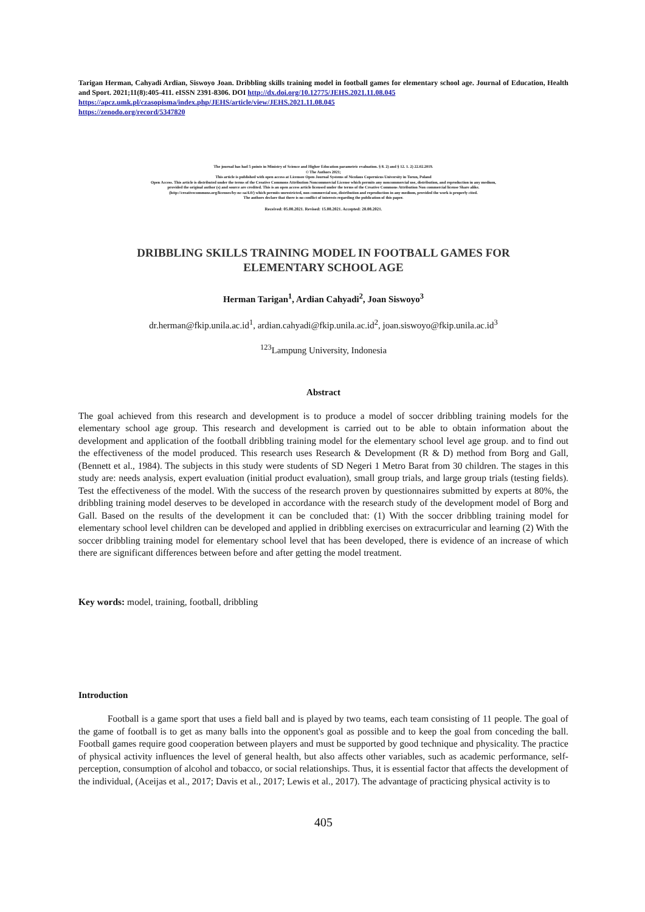Tarigan Herman, Cahyadi Ardian, Siswoyo Joan. Dribbling skills training model in football games for elementary school age. Journal of Education, Health and Sport. 2021;11(8):405-411. eISSN 2391-8306. DOI http://dx.doi.org/10.12775/JEHS.2021.11.08.045
https://apcz.umk.pl/czasopisma/index.php/JEHS/article/view/JEHS.2021.11.08.045
https://zenodo.org/record/5347820
The journal has had 5 points in Ministry of Science and Higher Education parametric evaluation. § 8. 2) and § 12. 1. 2) 22.02.2019.
© The Authors 2021;
This article is published with open access at Licensee Open Journal Systems of Nicolaus Copernicus University in Torun, Poland
Open Access. This article is distributed under the terms of the Creative Commons Attribution Noncommercial License which permits any noncommercial use, distribution, and reproduction in any medium,
provided the original author (s) and source are credited. This is an open access article licensed under the terms of the Creative Commons Attribution Non commercial license Share alike.
(http://creativecommons.org/licenses/by-nc-sa/4.0/) which permits unrestricted, non commercial use, distribution and reproduction in any medium, provided the work is properly cited.
The authors declare that there is no conflict of interests regarding the publication of this paper.
Received: 05.08.2021. Revised: 15.08.2021. Accepted: 28.08.2021.
DRIBBLING SKILLS TRAINING MODEL IN FOOTBALL GAMES FOR
ELEMENTARY SCHOOL AGE
Herman Tarigan<sup>1</sup>, Ardian Cahyadi<sup>2</sup>, Joan Siswoyo<sup>3</sup>
dr.herman@fkip.unila.ac.id<sup>1</sup>, ardian.cahyadi@fkip.unila.ac.id<sup>2</sup>, joan.siswoyo@fkip.unila.ac.id<sup>3</sup>
<sup>123</sup> Lampung University, Indonesia
Abstract
The goal achieved from this research and development is to produce a model of soccer dribbling training models for the elementary school age group. This research and development is carried out to be able to obtain information about the development and application of the football dribbling training model for the elementary school level age group. and to find out the effectiveness of the model produced. This research uses Research & Development (R & D) method from Borg and Gall, (Bennett et al., 1984). The subjects in this study were students of SD Negeri 1 Metro Barat from 30 children. The stages in this study are: needs analysis, expert evaluation (initial product evaluation), small group trials, and large group trials (testing fields). Test the effectiveness of the model. With the success of the research proven by questionnaires submitted by experts at 80%, the dribbling training model deserves to be developed in accordance with the research study of the development model of Borg and Gall. Based on the results of the development it can be concluded that: (1) With the soccer dribbling training model for elementary school level children can be developed and applied in dribbling exercises on extracurricular and learning (2) With the soccer dribbling training model for elementary school level that has been developed, there is evidence of an increase of which there are significant differences between before and after getting the model treatment.
Key words: model, training, football, dribbling
Introduction
Football is a game sport that uses a field ball and is played by two teams, each team consisting of 11 people. The goal of the game of football is to get as many balls into the opponent's goal as possible and to keep the goal from conceding the ball. Football games require good cooperation between players and must be supported by good technique and physicality. The practice of physical activity influences the level of general health, but also affects other variables, such as academic performance, self-perception, consumption of alcohol and tobacco, or social relationships. Thus, it is essential factor that affects the development of the individual, (Aceijas et al., 2017; Davis et al., 2017; Lewis et al., 2017). The advantage of practicing physical activity is to
405